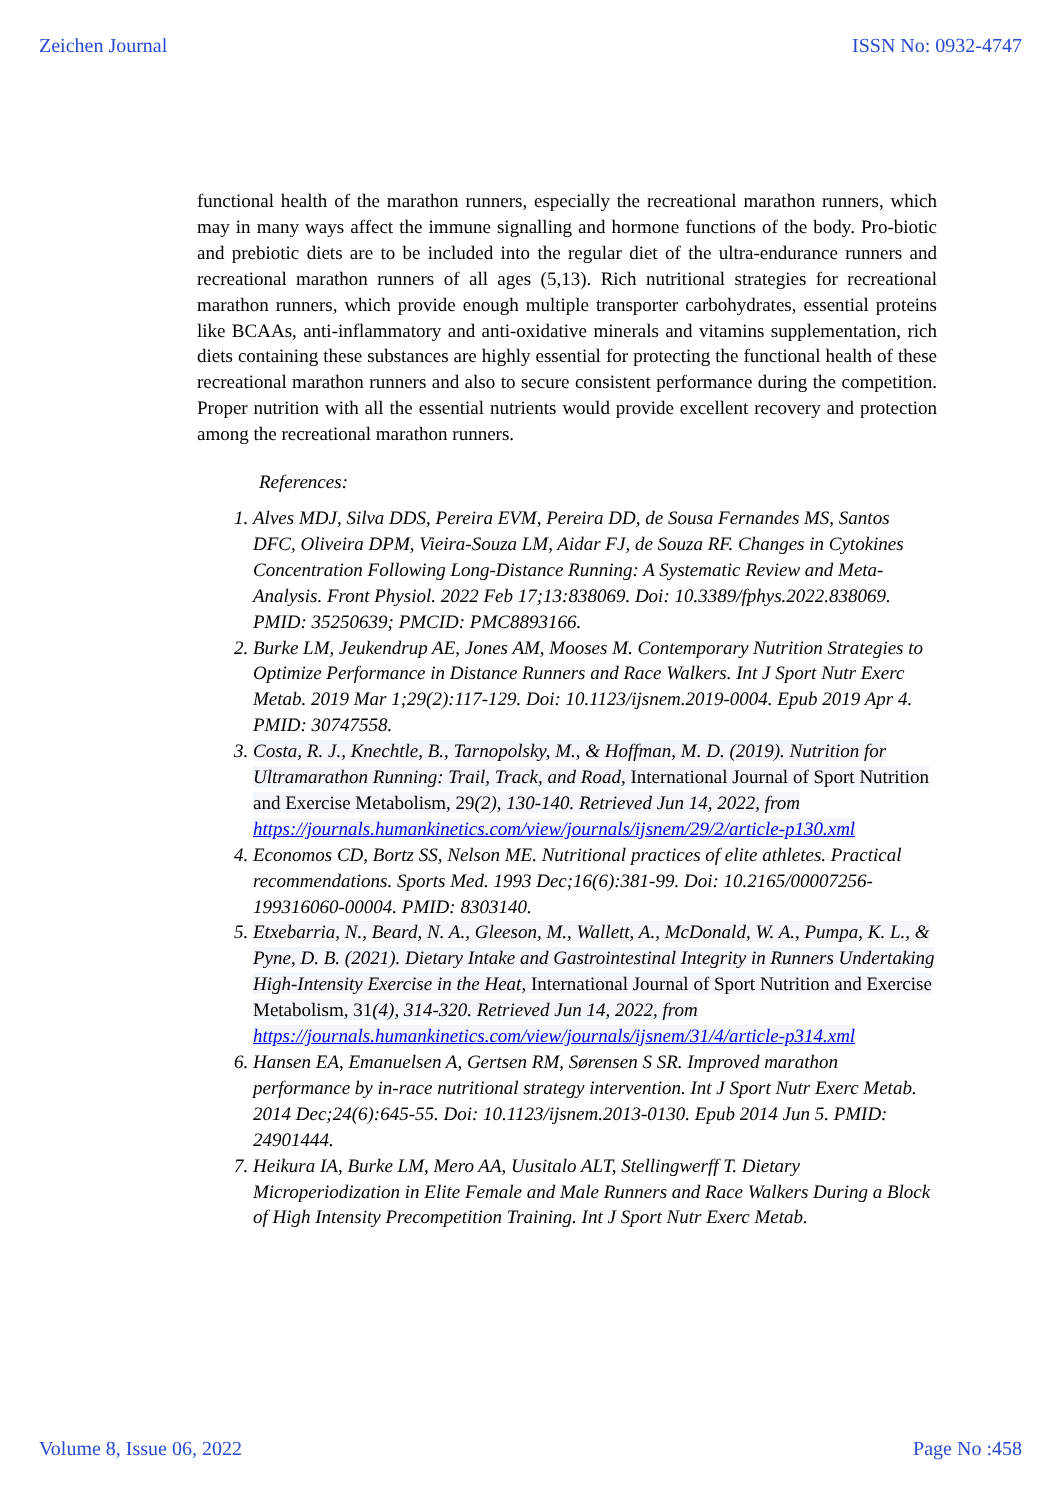Zeichen Journal ISSN No: 0932-4747
functional health of the marathon runners, especially the recreational marathon runners, which may in many ways affect the immune signalling and hormone functions of the body. Pro-biotic and prebiotic diets are to be included into the regular diet of the ultra-endurance runners and recreational marathon runners of all ages (5,13). Rich nutritional strategies for recreational marathon runners, which provide enough multiple transporter carbohydrates, essential proteins like BCAAs, anti-inflammatory and anti-oxidative minerals and vitamins supplementation, rich diets containing these substances are highly essential for protecting the functional health of these recreational marathon runners and also to secure consistent performance during the competition. Proper nutrition with all the essential nutrients would provide excellent recovery and protection among the recreational marathon runners.
References:
1. Alves MDJ, Silva DDS, Pereira EVM, Pereira DD, de Sousa Fernandes MS, Santos DFC, Oliveira DPM, Vieira-Souza LM, Aidar FJ, de Souza RF. Changes in Cytokines Concentration Following Long-Distance Running: A Systematic Review and Meta-Analysis. Front Physiol. 2022 Feb 17;13:838069. Doi: 10.3389/fphys.2022.838069. PMID: 35250639; PMCID: PMC8893166.
2. Burke LM, Jeukendrup AE, Jones AM, Mooses M. Contemporary Nutrition Strategies to Optimize Performance in Distance Runners and Race Walkers. Int J Sport Nutr Exerc Metab. 2019 Mar 1;29(2):117-129. Doi: 10.1123/ijsnem.2019-0004. Epub 2019 Apr 4. PMID: 30747558.
3. Costa, R. J., Knechtle, B., Tarnopolsky, M., & Hoffman, M. D. (2019). Nutrition for Ultramarathon Running: Trail, Track, and Road, International Journal of Sport Nutrition and Exercise Metabolism, 29(2), 130-140. Retrieved Jun 14, 2022, from https://journals.humankinetics.com/view/journals/ijsnem/29/2/article-p130.xml
4. Economos CD, Bortz SS, Nelson ME. Nutritional practices of elite athletes. Practical recommendations. Sports Med. 1993 Dec;16(6):381-99. Doi: 10.2165/00007256-199316060-00004. PMID: 8303140.
5. Etxebarria, N., Beard, N. A., Gleeson, M., Wallett, A., McDonald, W. A., Pumpa, K. L., & Pyne, D. B. (2021). Dietary Intake and Gastrointestinal Integrity in Runners Undertaking High-Intensity Exercise in the Heat, International Journal of Sport Nutrition and Exercise Metabolism, 31(4), 314-320. Retrieved Jun 14, 2022, from https://journals.humankinetics.com/view/journals/ijsnem/31/4/article-p314.xml
6. Hansen EA, Emanuelsen A, Gertsen RM, Sørensen S SR. Improved marathon performance by in-race nutritional strategy intervention. Int J Sport Nutr Exerc Metab. 2014 Dec;24(6):645-55. Doi: 10.1123/ijsnem.2013-0130. Epub 2014 Jun 5. PMID: 24901444.
7. Heikura IA, Burke LM, Mero AA, Uusitalo ALT, Stellingwerff T. Dietary Microperiodization in Elite Female and Male Runners and Race Walkers During a Block of High Intensity Precompetition Training. Int J Sport Nutr Exerc Metab.
Volume 8, Issue 06, 2022 Page No :458